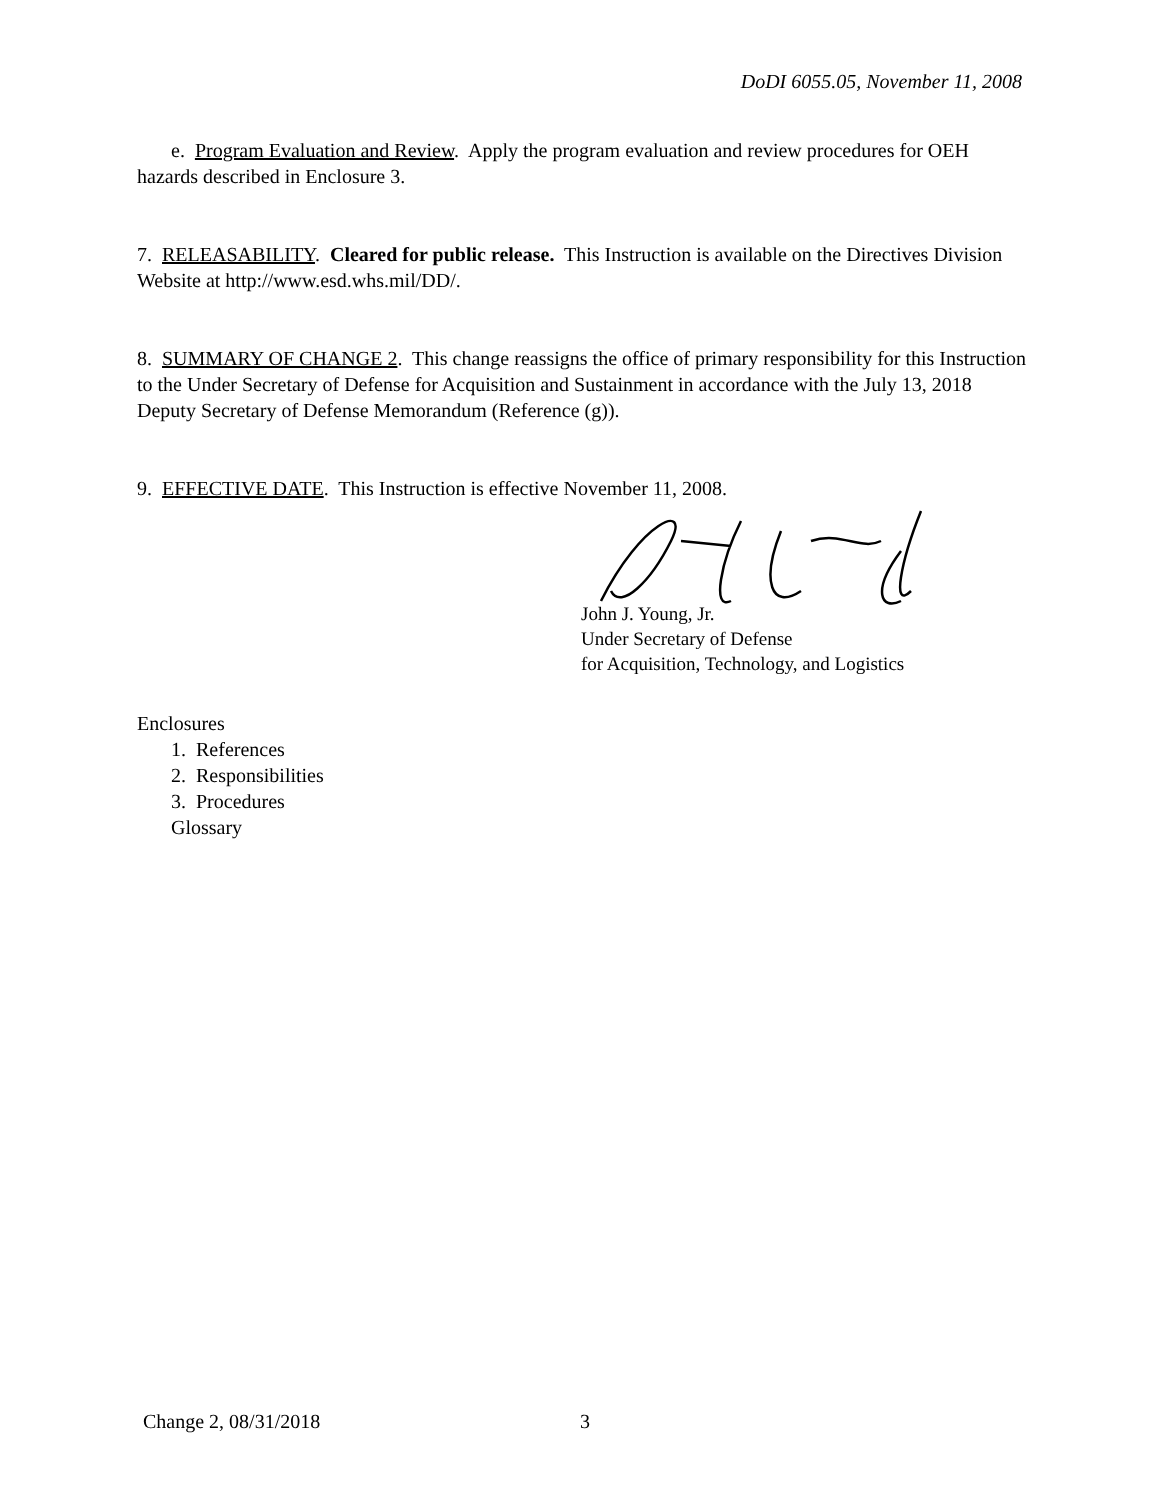DoDI 6055.05, November 11, 2008
e. Program Evaluation and Review. Apply the program evaluation and review procedures for OEH hazards described in Enclosure 3.
7. RELEASABILITY. Cleared for public release. This Instruction is available on the Directives Division Website at http://www.esd.whs.mil/DD/.
8. SUMMARY OF CHANGE 2. This change reassigns the office of primary responsibility for this Instruction to the Under Secretary of Defense for Acquisition and Sustainment in accordance with the July 13, 2018 Deputy Secretary of Defense Memorandum (Reference (g)).
9. EFFECTIVE DATE. This Instruction is effective November 11, 2008.
John J. Young, Jr.
Under Secretary of Defense
for Acquisition, Technology, and Logistics
Enclosures
1. References
2. Responsibilities
3. Procedures
Glossary
Change 2, 08/31/2018 3